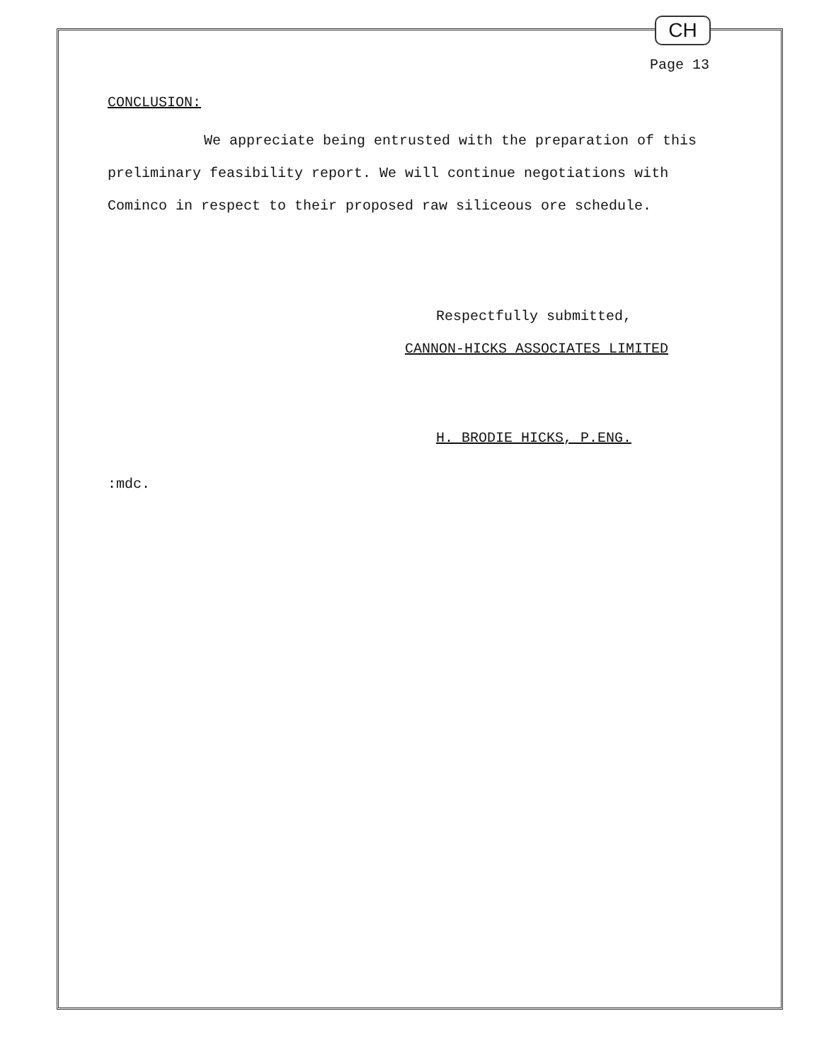CH
Page 13
CONCLUSION:
We appreciate being entrusted with the preparation of this preliminary feasibility report. We will continue negotiations with Cominco in respect to their proposed raw siliceous ore schedule.
Respectfully submitted,
CANNON-HICKS ASSOCIATES LIMITED
H. BRODIE HICKS, P.ENG.
:mdc.